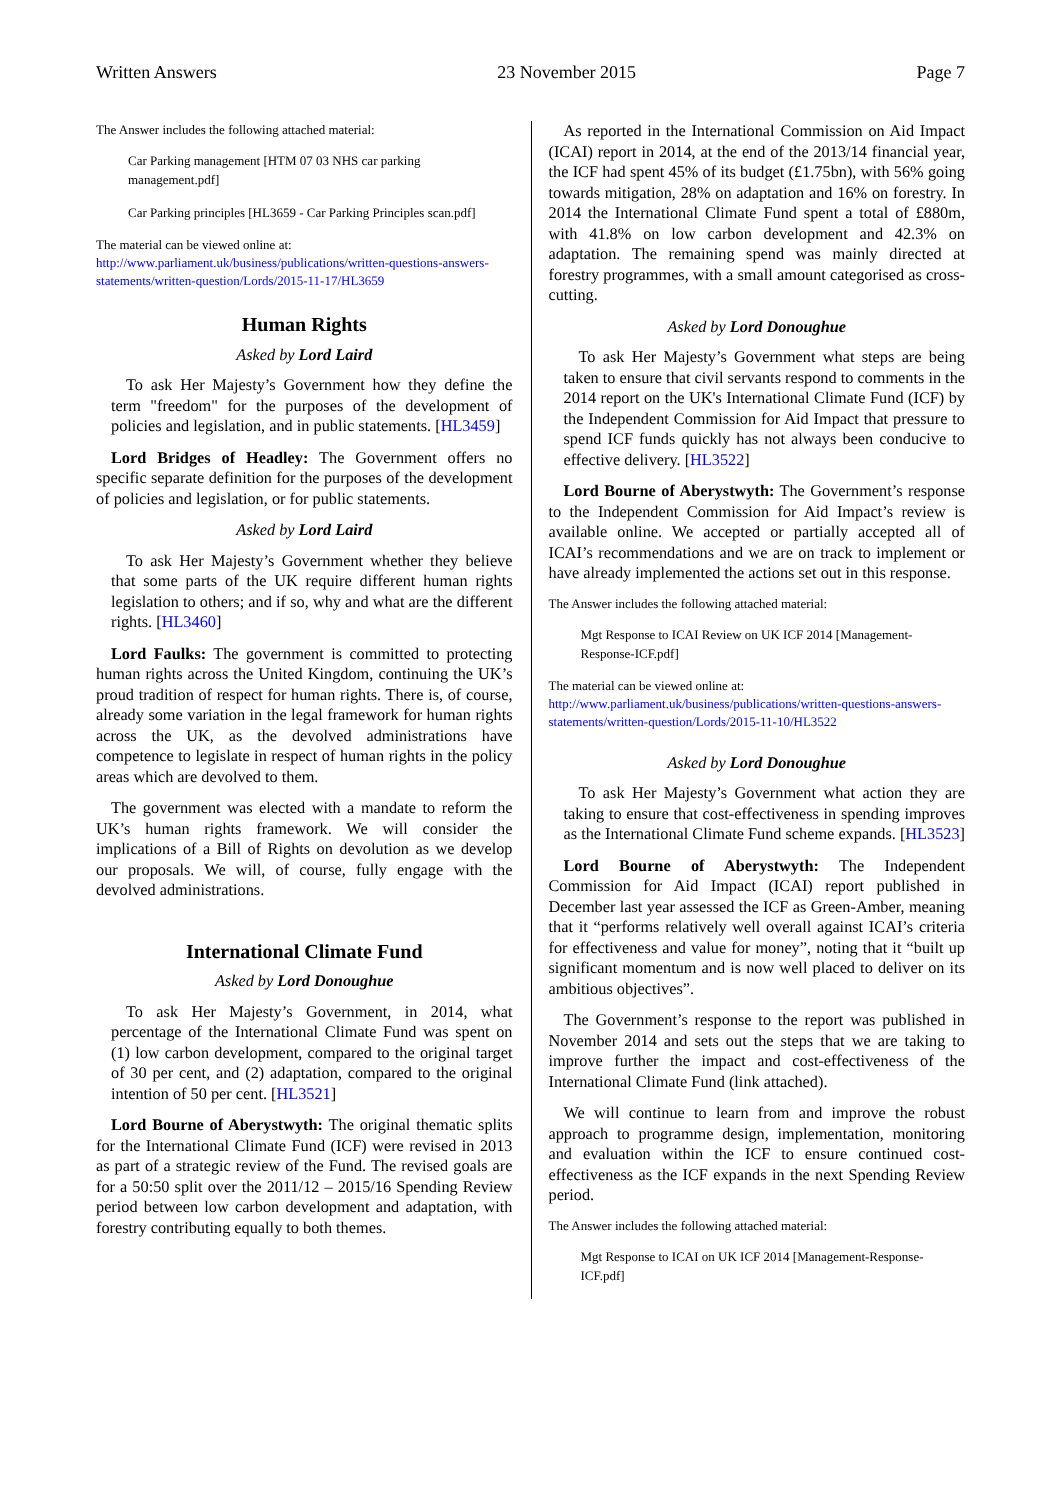Written Answers 23 November 2015 Page 7
The Answer includes the following attached material:
Car Parking management [HTM 07 03 NHS car parking management.pdf]
Car Parking principles [HL3659 - Car Parking Principles scan.pdf]
The material can be viewed online at:
http://www.parliament.uk/business/publications/written-questions-answers-statements/written-question/Lords/2015-11-17/HL3659
Human Rights
Asked by Lord Laird
To ask Her Majesty’s Government how they define the term "freedom" for the purposes of the development of policies and legislation, and in public statements. [HL3459]
Lord Bridges of Headley: The Government offers no specific separate definition for the purposes of the development of policies and legislation, or for public statements.
Asked by Lord Laird
To ask Her Majesty’s Government whether they believe that some parts of the UK require different human rights legislation to others; and if so, why and what are the different rights. [HL3460]
Lord Faulks: The government is committed to protecting human rights across the United Kingdom, continuing the UK’s proud tradition of respect for human rights. There is, of course, already some variation in the legal framework for human rights across the UK, as the devolved administrations have competence to legislate in respect of human rights in the policy areas which are devolved to them.
The government was elected with a mandate to reform the UK’s human rights framework. We will consider the implications of a Bill of Rights on devolution as we develop our proposals. We will, of course, fully engage with the devolved administrations.
International Climate Fund
Asked by Lord Donoughue
To ask Her Majesty’s Government, in 2014, what percentage of the International Climate Fund was spent on (1) low carbon development, compared to the original target of 30 per cent, and (2) adaptation, compared to the original intention of 50 per cent. [HL3521]
Lord Bourne of Aberystwyth: The original thematic splits for the International Climate Fund (ICF) were revised in 2013 as part of a strategic review of the Fund. The revised goals are for a 50:50 split over the 2011/12 – 2015/16 Spending Review period between low carbon development and adaptation, with forestry contributing equally to both themes.
As reported in the International Commission on Aid Impact (ICAI) report in 2014, at the end of the 2013/14 financial year, the ICF had spent 45% of its budget (£1.75bn), with 56% going towards mitigation, 28% on adaptation and 16% on forestry. In 2014 the International Climate Fund spent a total of £880m, with 41.8% on low carbon development and 42.3% on adaptation. The remaining spend was mainly directed at forestry programmes, with a small amount categorised as cross-cutting.
Asked by Lord Donoughue
To ask Her Majesty’s Government what steps are being taken to ensure that civil servants respond to comments in the 2014 report on the UK's International Climate Fund (ICF) by the Independent Commission for Aid Impact that pressure to spend ICF funds quickly has not always been conducive to effective delivery. [HL3522]
Lord Bourne of Aberystwyth: The Government’s response to the Independent Commission for Aid Impact’s review is available online. We accepted or partially accepted all of ICAI’s recommendations and we are on track to implement or have already implemented the actions set out in this response.
The Answer includes the following attached material:
Mgt Response to ICAI Review on UK ICF 2014 [Management-Response-ICF.pdf]
The material can be viewed online at:
http://www.parliament.uk/business/publications/written-questions-answers-statements/written-question/Lords/2015-11-10/HL3522
Asked by Lord Donoughue
To ask Her Majesty’s Government what action they are taking to ensure that cost-effectiveness in spending improves as the International Climate Fund scheme expands. [HL3523]
Lord Bourne of Aberystwyth: The Independent Commission for Aid Impact (ICAI) report published in December last year assessed the ICF as Green-Amber, meaning that it “performs relatively well overall against ICAI’s criteria for effectiveness and value for money”, noting that it “built up significant momentum and is now well placed to deliver on its ambitious objectives”.
The Government’s response to the report was published in November 2014 and sets out the steps that we are taking to improve further the impact and cost-effectiveness of the International Climate Fund (link attached).
We will continue to learn from and improve the robust approach to programme design, implementation, monitoring and evaluation within the ICF to ensure continued cost-effectiveness as the ICF expands in the next Spending Review period.
The Answer includes the following attached material:
Mgt Response to ICAI on UK ICF 2014 [Management-Response-ICF.pdf]